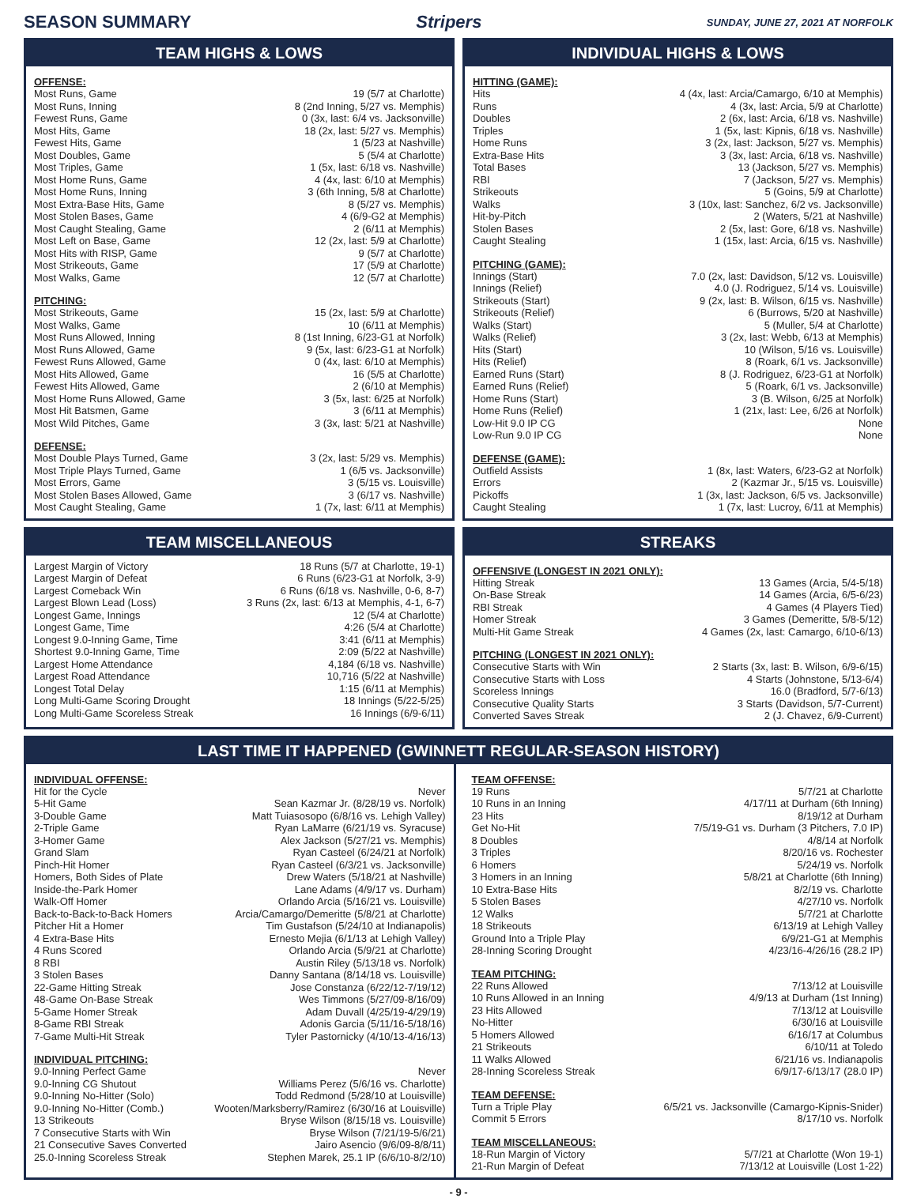SEASON SUMMARY Stripers
SUNDAY, JUNE 27, 2021 AT NORFOLK
TEAM HIGHS & LOWS
OFFENSE:
| Most Runs, Game | 19 (5/7 at Charlotte) |
| Most Runs, Inning | 8 (2nd Inning, 5/27 vs. Memphis) |
| Fewest Runs, Game | 0 (3x, last: 6/4 vs. Jacksonville) |
| Most Hits, Game | 18 (2x, last: 5/27 vs. Memphis) |
| Fewest Hits, Game | 1 (5/23 at Nashville) |
| Most Doubles, Game | 5 (5/4 at Charlotte) |
| Most Triples, Game | 1 (5x, last: 6/18 vs. Nashville) |
| Most Home Runs, Game | 4 (4x, last: 6/10 at Memphis) |
| Most Home Runs, Inning | 3 (6th Inning, 5/8 at Charlotte) |
| Most Extra-Base Hits, Game | 8 (5/27 vs. Memphis) |
| Most Stolen Bases, Game | 4 (6/9-G2 at Memphis) |
| Most Caught Stealing, Game | 2 (6/11 at Memphis) |
| Most Left on Base, Game | 12 (2x, last: 5/9 at Charlotte) |
| Most Hits with RISP, Game | 9 (5/7 at Charlotte) |
| Most Strikeouts, Game | 17 (5/9 at Charlotte) |
| Most Walks, Game | 12 (5/7 at Charlotte) |
PITCHING:
| Most Strikeouts, Game | 15 (2x, last: 5/9 at Charlotte) |
| Most Walks, Game | 10 (6/11 at Memphis) |
| Most Runs Allowed, Inning | 8 (1st Inning, 6/23-G1 at Norfolk) |
| Most Runs Allowed, Game | 9 (5x, last: 6/23-G1 at Norfolk) |
| Fewest Runs Allowed, Game | 0 (4x, last: 6/10 at Memphis) |
| Most Hits Allowed, Game | 16 (5/5 at Charlotte) |
| Fewest Hits Allowed, Game | 2 (6/10 at Memphis) |
| Most Home Runs Allowed, Game | 3 (5x, last: 6/25 at Norfolk) |
| Most Hit Batsmen, Game | 3 (6/11 at Memphis) |
| Most Wild Pitches, Game | 3 (3x, last: 5/21 at Nashville) |
DEFENSE:
| Most Double Plays Turned, Game | 3 (2x, last: 5/29 vs. Memphis) |
| Most Triple Plays Turned, Game | 1 (6/5 vs. Jacksonville) |
| Most Errors, Game | 3 (5/15 vs. Louisville) |
| Most Stolen Bases Allowed, Game | 3 (6/17 vs. Nashville) |
| Most Caught Stealing, Game | 1 (7x, last: 6/11 at Memphis) |
INDIVIDUAL HIGHS & LOWS
HITTING (GAME):
| Hits | 4 (4x, last: Arcia/Camargo, 6/10 at Memphis) |
| Runs | 4 (3x, last: Arcia, 5/9 at Charlotte) |
| Doubles | 2 (6x, last: Arcia, 6/18 vs. Nashville) |
| Triples | 1 (5x, last: Kipnis, 6/18 vs. Nashville) |
| Home Runs | 3 (2x, last: Jackson, 5/27 vs. Memphis) |
| Extra-Base Hits | 3 (3x, last: Arcia, 6/18 vs. Nashville) |
| Total Bases | 13 (Jackson, 5/27 vs. Memphis) |
| RBI | 7 (Jackson, 5/27 vs. Memphis) |
| Strikeouts | 5 (Goins, 5/9 at Charlotte) |
| Walks | 3 (10x, last: Sanchez, 6/2 vs. Jacksonville) |
| Hit-by-Pitch | 2 (Waters, 5/21 at Nashville) |
| Stolen Bases | 2 (5x, last: Gore, 6/18 vs. Nashville) |
| Caught Stealing | 1 (15x, last: Arcia, 6/15 vs. Nashville) |
PITCHING (GAME):
| Innings (Start) | 7.0 (2x, last: Davidson, 5/12 vs. Louisville) |
| Innings (Relief) | 4.0 (J. Rodriguez, 5/14 vs. Louisville) |
| Strikeouts (Start) | 9 (2x, last: B. Wilson, 6/15 vs. Nashville) |
| Strikeouts (Relief) | 6 (Burrows, 5/20 at Nashville) |
| Walks (Start) | 5 (Muller, 5/4 at Charlotte) |
| Walks (Relief) | 3 (2x, last: Webb, 6/13 at Memphis) |
| Hits (Start) | 10 (Wilson, 5/16 vs. Louisville) |
| Hits (Relief) | 8 (Roark, 6/1 vs. Jacksonville) |
| Earned Runs (Start) | 8 (J. Rodriguez, 6/23-G1 at Norfolk) |
| Earned Runs (Relief) | 5 (Roark, 6/1 vs. Jacksonville) |
| Home Runs (Start) | 3 (B. Wilson, 6/25 at Norfolk) |
| Home Runs (Relief) | 1 (21x, last: Lee, 6/26 at Norfolk) |
| Low-Hit 9.0 IP CG | None |
| Low-Run 9.0 IP CG | None |
DEFENSE (GAME):
| Outfield Assists | 1 (8x, last: Waters, 6/23-G2 at Norfolk) |
| Errors | 2 (Kazmar Jr., 5/15 vs. Louisville) |
| Pickoffs | 1 (3x, last: Jackson, 6/5 vs. Jacksonville) |
| Caught Stealing | 1 (7x, last: Lucroy, 6/11 at Memphis) |
TEAM MISCELLANEOUS
| Largest Margin of Victory | 18 Runs (5/7 at Charlotte, 19-1) |
| Largest Margin of Defeat | 6 Runs (6/23-G1 at Norfolk, 3-9) |
| Largest Comeback Win | 6 Runs (6/18 vs. Nashville, 0-6, 8-7) |
| Largest Blown Lead (Loss) | 3 Runs (2x, last: 6/13 at Memphis, 4-1, 6-7) |
| Longest Game, Innings | 12 (5/4 at Charlotte) |
| Longest Game, Time | 4:26 (5/4 at Charlotte) |
| Longest 9.0-Inning Game, Time | 3:41 (6/11 at Memphis) |
| Shortest 9.0-Inning Game, Time | 2:09 (5/22 at Nashville) |
| Largest Home Attendance | 4,184 (6/18 vs. Nashville) |
| Largest Road Attendance | 10,716 (5/22 at Nashville) |
| Longest Total Delay | 1:15 (6/11 at Memphis) |
| Long Multi-Game Scoring Drought | 18 Innings (5/22-5/25) |
| Long Multi-Game Scoreless Streak | 16 Innings (6/9-6/11) |
STREAKS
OFFENSIVE (LONGEST IN 2021 ONLY):
| Hitting Streak | 13 Games (Arcia, 5/4-5/18) |
| On-Base Streak | 14 Games (Arcia, 6/5-6/23) |
| RBI Streak | 4 Games (4 Players Tied) |
| Homer Streak | 3 Games (Demeritte, 5/8-5/12) |
| Multi-Hit Game Streak | 4 Games (2x, last: Camargo, 6/10-6/13) |
PITCHING (LONGEST IN 2021 ONLY):
| Consecutive Starts with Win | 2 Starts (3x, last: B. Wilson, 6/9-6/15) |
| Consecutive Starts with Loss | 4 Starts (Johnstone, 5/13-6/4) |
| Scoreless Innings | 16.0 (Bradford, 5/7-6/13) |
| Consecutive Quality Starts | 3 Starts (Davidson, 5/7-Current) |
| Converted Saves Streak | 2 (J. Chavez, 6/9-Current) |
LAST TIME IT HAPPENED (GWINNETT REGULAR-SEASON HISTORY)
INDIVIDUAL OFFENSE:
| Hit for the Cycle | Never |
| 5-Hit Game | Sean Kazmar Jr. (8/28/19 vs. Norfolk) |
| 3-Double Game | Matt Tuiasosopo (6/8/16 vs. Lehigh Valley) |
| 2-Triple Game | Ryan LaMarre (6/21/19 vs. Syracuse) |
| 3-Homer Game | Alex Jackson (5/27/21 vs. Memphis) |
| Grand Slam | Ryan Casteel (6/24/21 at Norfolk) |
| Pinch-Hit Homer | Ryan Casteel (6/3/21 vs. Jacksonville) |
| Homers, Both Sides of Plate | Drew Waters (5/18/21 at Nashville) |
| Inside-the-Park Homer | Lane Adams (4/9/17 vs. Durham) |
| Walk-Off Homer | Orlando Arcia (5/16/21 vs. Louisville) |
| Back-to-Back-to-Back Homers | Arcia/Camargo/Demeritte (5/8/21 at Charlotte) |
| Pitcher Hit a Homer | Tim Gustafson (5/24/10 at Indianapolis) |
| 4 Extra-Base Hits | Ernesto Mejia (6/1/13 at Lehigh Valley) |
| 4 Runs Scored | Orlando Arcia (5/9/21 at Charlotte) |
| 8 RBI | Austin Riley (5/13/18 vs. Norfolk) |
| 3 Stolen Bases | Danny Santana (8/14/18 vs. Louisville) |
| 22-Game Hitting Streak | Jose Constanza (6/22/12-7/19/12) |
| 48-Game On-Base Streak | Wes Timmons (5/27/09-8/16/09) |
| 5-Game Homer Streak | Adam Duvall (4/25/19-4/29/19) |
| 8-Game RBI Streak | Adonis Garcia (5/11/16-5/18/16) |
| 7-Game Multi-Hit Streak | Tyler Pastornicky (4/10/13-4/16/13) |
INDIVIDUAL PITCHING:
| 9.0-Inning Perfect Game | Never |
| 9.0-Inning CG Shutout | Williams Perez (5/6/16 vs. Charlotte) |
| 9.0-Inning No-Hitter (Solo) | Todd Redmond (5/28/10 at Louisville) |
| 9.0-Inning No-Hitter (Comb.) | Wooten/Marksberry/Ramirez (6/30/16 at Louisville) |
| 13 Strikeouts | Bryse Wilson (8/15/18 vs. Louisville) |
| 7 Consecutive Starts with Win | Bryse Wilson (7/21/19-5/6/21) |
| 21 Consecutive Saves Converted | Jairo Asencio (9/6/09-8/8/11) |
| 25.0-Inning Scoreless Streak | Stephen Marek, 25.1 IP (6/6/10-8/2/10) |
TEAM OFFENSE:
| 19 Runs | 5/7/21 at Charlotte |
| 10 Runs in an Inning | 4/17/11 at Durham (6th Inning) |
| 23 Hits | 8/19/12 at Durham |
| Get No-Hit | 7/5/19-G1 vs. Durham (3 Pitchers, 7.0 IP) |
| 8 Doubles | 4/8/14 at Norfolk |
| 3 Triples | 8/20/16 vs. Rochester |
| 6 Homers | 5/24/19 vs. Norfolk |
| 3 Homers in an Inning | 5/8/21 at Charlotte (6th Inning) |
| 10 Extra-Base Hits | 8/2/19 vs. Charlotte |
| 5 Stolen Bases | 4/27/10 vs. Norfolk |
| 12 Walks | 5/7/21 at Charlotte |
| 18 Strikeouts | 6/13/19 at Lehigh Valley |
| Ground Into a Triple Play | 6/9/21-G1 at Memphis |
| 28-Inning Scoring Drought | 4/23/16-4/26/16 (28.2 IP) |
TEAM PITCHING:
| 22 Runs Allowed | 7/13/12 at Louisville |
| 10 Runs Allowed in an Inning | 4/9/13 at Durham (1st Inning) |
| 23 Hits Allowed | 7/13/12 at Louisville |
| No-Hitter | 6/30/16 at Louisville |
| 5 Homers Allowed | 6/16/17 at Columbus |
| 21 Strikeouts | 6/10/11 at Toledo |
| 11 Walks Allowed | 6/21/16 vs. Indianapolis |
| 28-Inning Scoreless Streak | 6/9/17-6/13/17 (28.0 IP) |
TEAM DEFENSE:
| Turn a Triple Play | 6/5/21 vs. Jacksonville (Camargo-Kipnis-Snider) |
| Commit 5 Errors | 8/17/10 vs. Norfolk |
TEAM MISCELLANEOUS:
| 18-Run Margin of Victory | 5/7/21 at Charlotte (Won 19-1) |
| 21-Run Margin of Defeat | 7/13/12 at Louisville (Lost 1-22) |
- 9 -